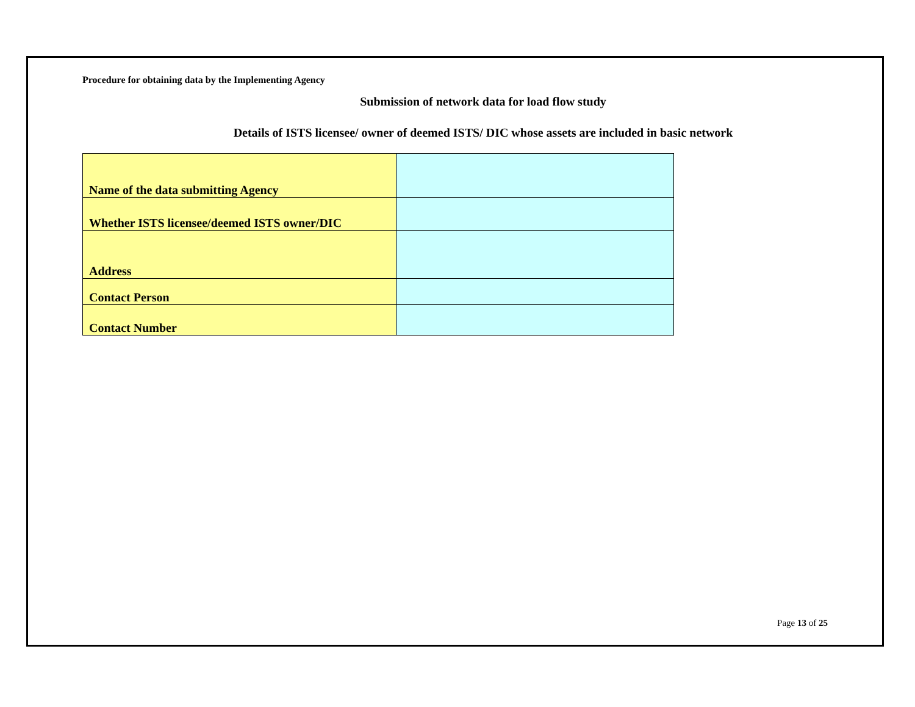Procedure for obtaining data by the Implementing Agency
Submission of network data for load flow study
Details of ISTS licensee/ owner of deemed ISTS/ DIC whose assets are included in basic network
| Name of the data submitting Agency | |
| Whether ISTS licensee/deemed ISTS owner/DIC | |
| Address | |
| Contact Person | |
| Contact Number | |
Page 13 of 25